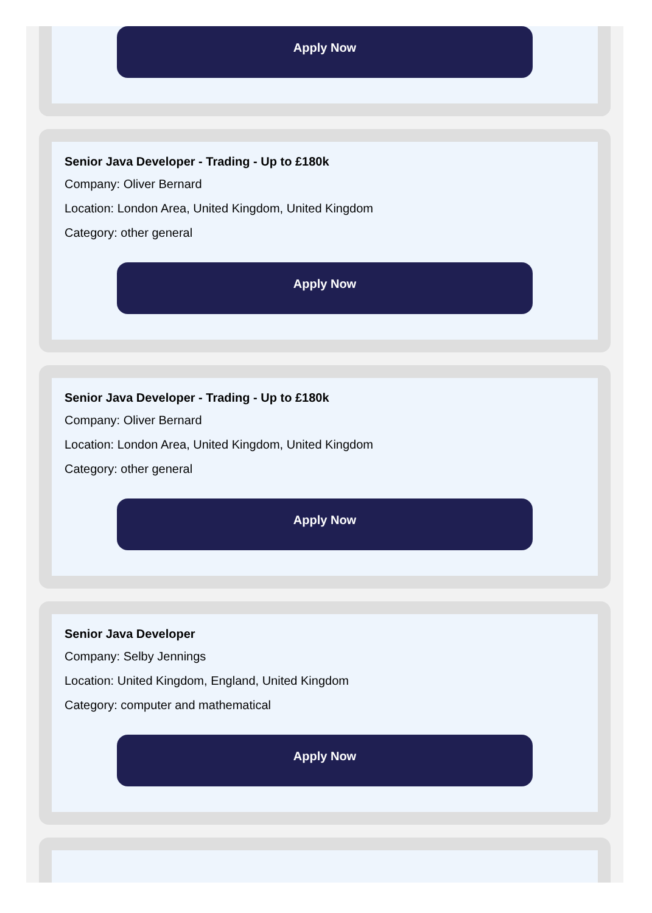Apply Now
Senior Java Developer - Trading - Up to £180k
Company: Oliver Bernard
Location: London Area, United Kingdom, United Kingdom
Category: other general
Apply Now
Senior Java Developer - Trading - Up to £180k
Company: Oliver Bernard
Location: London Area, United Kingdom, United Kingdom
Category: other general
Apply Now
Senior Java Developer
Company: Selby Jennings
Location: United Kingdom, England, United Kingdom
Category: computer and mathematical
Apply Now